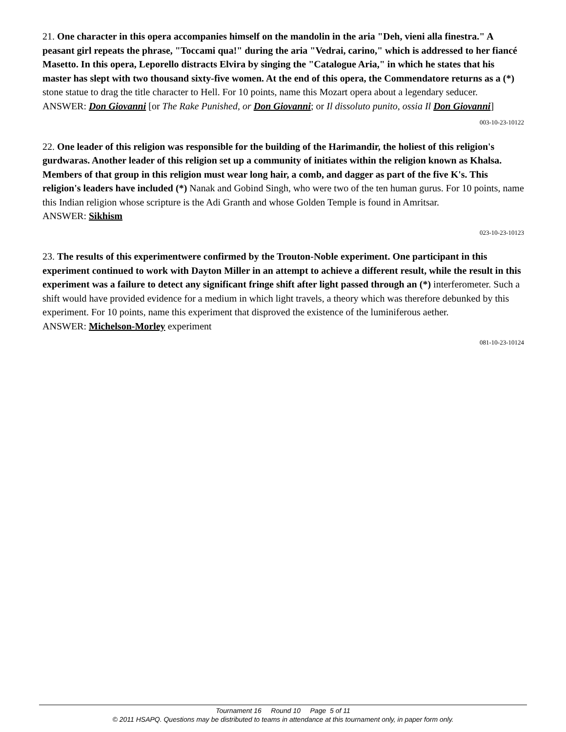21. One character in this opera accompanies himself on the mandolin in the aria "Deh, vieni alla finestra." A peasant girl repeats the phrase, "Toccami qua!" during the aria "Vedrai, carino," which is addressed to her fiancé Masetto. In this opera, Leporello distracts Elvira by singing the "Catalogue Aria," in which he states that his master has slept with two thousand sixty-five women. At the end of this opera, the Commendatore returns as a (*) stone statue to drag the title character to Hell. For 10 points, name this Mozart opera about a legendary seducer.
ANSWER: Don Giovanni [or The Rake Punished, or Don Giovanni; or Il dissoluto punito, ossia Il Don Giovanni]
003-10-23-10122
22. One leader of this religion was responsible for the building of the Harimandir, the holiest of this religion's gurdwaras. Another leader of this religion set up a community of initiates within the religion known as Khalsa. Members of that group in this religion must wear long hair, a comb, and dagger as part of the five K's. This religion's leaders have included (*) Nanak and Gobind Singh, who were two of the ten human gurus. For 10 points, name this Indian religion whose scripture is the Adi Granth and whose Golden Temple is found in Amritsar.
ANSWER: Sikhism
023-10-23-10123
23. The results of this experimentwere confirmed by the Trouton-Noble experiment. One participant in this experiment continued to work with Dayton Miller in an attempt to achieve a different result, while the result in this experiment was a failure to detect any significant fringe shift after light passed through an (*) interferometer. Such a shift would have provided evidence for a medium in which light travels, a theory which was therefore debunked by this experiment. For 10 points, name this experiment that disproved the existence of the luminiferous aether.
ANSWER: Michelson-Morley experiment
081-10-23-10124
Tournament 16 Round 10 Page 5 of 11
© 2011 HSAPQ. Questions may be distributed to teams in attendance at this tournament only, in paper form only.